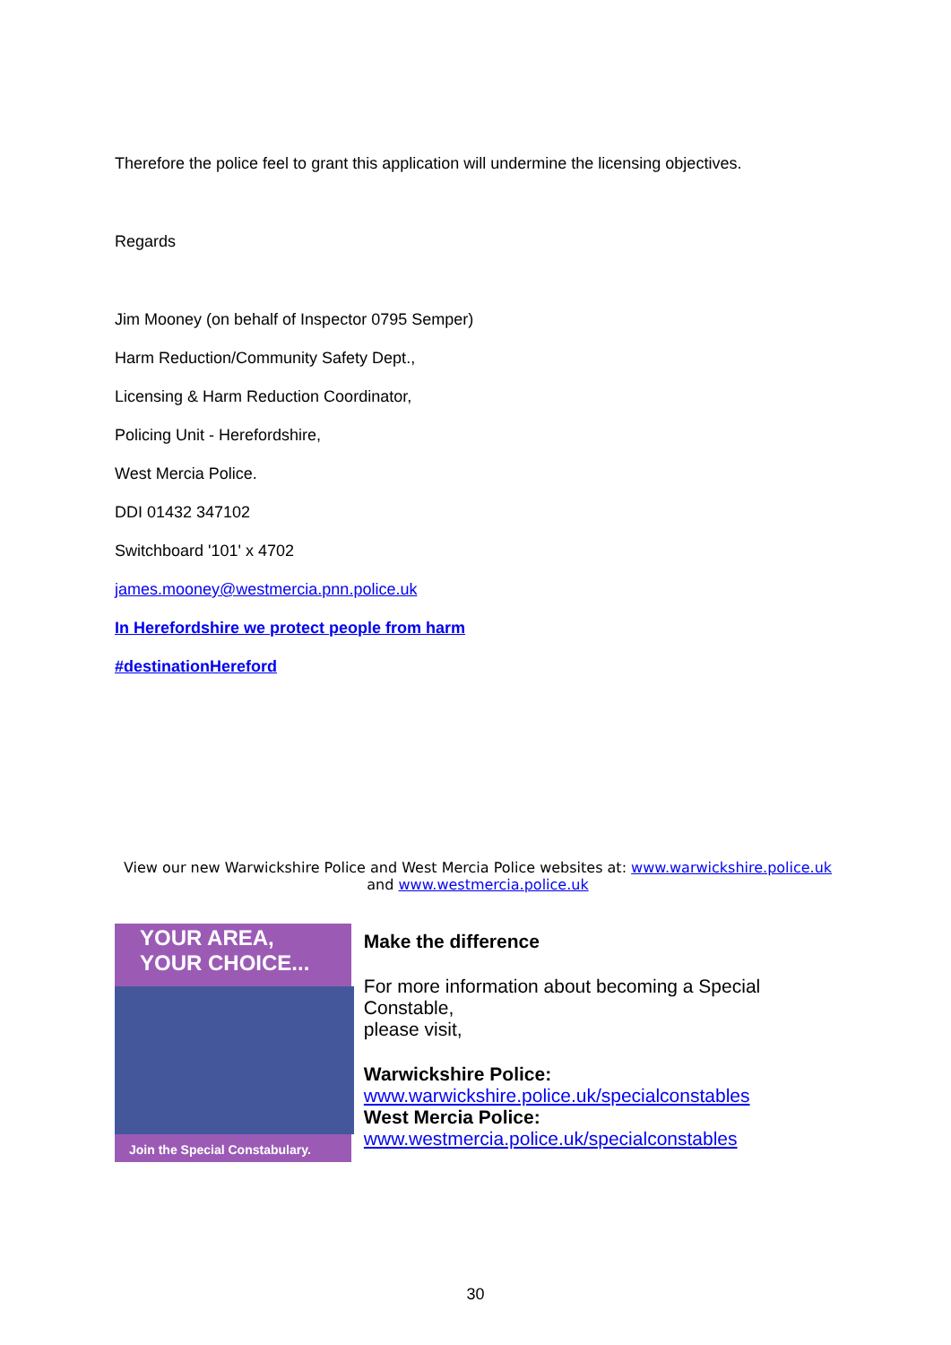Therefore the police feel to grant this application will undermine the licensing objectives.
Regards
Jim Mooney (on behalf of Inspector 0795 Semper)
Harm Reduction/Community Safety Dept.,
Licensing & Harm Reduction Coordinator,
Policing Unit - Herefordshire,
West Mercia Police.
DDI 01432 347102
Switchboard '101' x 4702
james.mooney@westmercia.pnn.police.uk
In Herefordshire we protect people from harm
#destinationHereford
View our new Warwickshire Police and West Mercia Police websites at: www.warwickshire.police.uk and www.westmercia.police.uk
YOUR AREA,
YOUR CHOICE...
Join the Special Constabulary.
Make the difference
For more information about becoming a Special Constable,
please visit,
Warwickshire Police:
www.warwickshire.police.uk/specialconstables
West Mercia Police:
www.westmercia.police.uk/specialconstables
30